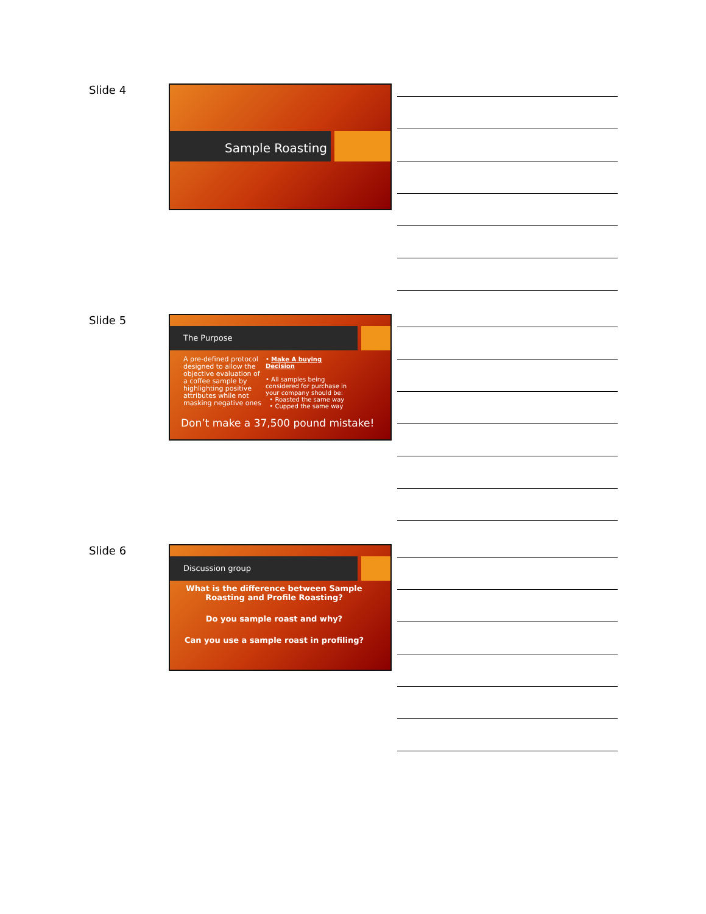Slide 4 Sample Roasting
Slide 5
The Purpose
A pre-defined protocol designed to allow the objective evaluation of a coffee sample by highlighting positive attributes while not masking negative ones
• Make A buying Decision
• All samples being considered for purchase in your company should be:
• Roasted the same way
• Cupped the same way
Don’t make a 37,500 pound mistake!
Slide 6
Discussion group
What is the difference between Sample Roasting and Profile Roasting?
Do you sample roast and why?
Can you use a sample roast in profiling?